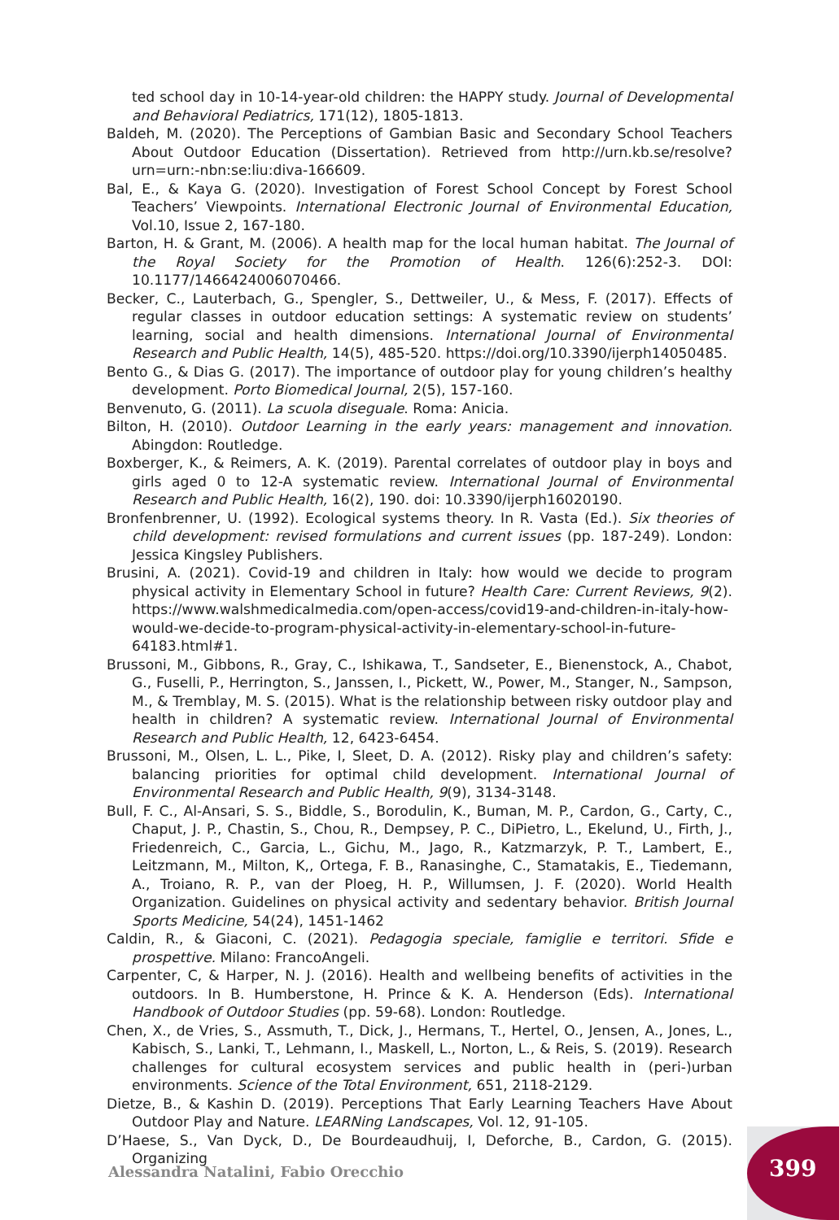ted school day in 10-14-year-old children: the HAPPY study. Journal of Developmental and Behavioral Pediatrics, 171(12), 1805-1813.
Baldeh, M. (2020). The Perceptions of Gambian Basic and Secondary School Teachers About Outdoor Education (Dissertation). Retrieved from http://urn.kb.se/resolve?urn=urn:-nbn:se:liu:diva-166609.
Bal, E., & Kaya G. (2020). Investigation of Forest School Concept by Forest School Teachers’ Viewpoints. International Electronic Journal of Environmental Education, Vol.10, Issue 2, 167-180.
Barton, H. & Grant, M. (2006). A health map for the local human habitat. The Journal of the Royal Society for the Promotion of Health. 126(6):252-3. DOI: 10.1177/1466424006070466.
Becker, C., Lauterbach, G., Spengler, S., Dettweiler, U., & Mess, F. (2017). Effects of regular classes in outdoor education settings: A systematic review on students’ learning, social and health dimensions. International Journal of Environmental Research and Public Health, 14(5), 485-520. https://doi.org/10.3390/ijerph14050485.
Bento G., & Dias G. (2017). The importance of outdoor play for young children’s healthy development. Porto Biomedical Journal, 2(5), 157-160.
Benvenuto, G. (2011). La scuola diseguale. Roma: Anicia.
Bilton, H. (2010). Outdoor Learning in the early years: management and innovation. Abingdon: Routledge.
Boxberger, K., & Reimers, A. K. (2019). Parental correlates of outdoor play in boys and girls aged 0 to 12-A systematic review. International Journal of Environmental Research and Public Health, 16(2), 190. doi: 10.3390/ijerph16020190.
Bronfenbrenner, U. (1992). Ecological systems theory. In R. Vasta (Ed.). Six theories of child development: revised formulations and current issues (pp. 187-249). London: Jessica Kingsley Publishers.
Brusini, A. (2021). Covid-19 and children in Italy: how would we decide to program physical activity in Elementary School in future? Health Care: Current Reviews, 9(2). https://www.walshmedicalmedia.com/open-access/covid19-and-children-in-italy-how-would-we-decide-to-program-physical-activity-in-elementary-school-in-future-64183.html#1.
Brussoni, M., Gibbons, R., Gray, C., Ishikawa, T., Sandseter, E., Bienenstock, A., Chabot, G., Fuselli, P., Herrington, S., Janssen, I., Pickett, W., Power, M., Stanger, N., Sampson, M., & Tremblay, M. S. (2015). What is the relationship between risky outdoor play and health in children? A systematic review. International Journal of Environmental Research and Public Health, 12, 6423-6454.
Brussoni, M., Olsen, L. L., Pike, I, Sleet, D. A. (2012). Risky play and children’s safety: balancing priorities for optimal child development. International Journal of Environmental Research and Public Health, 9(9), 3134-3148.
Bull, F. C., Al-Ansari, S. S., Biddle, S., Borodulin, K., Buman, M. P., Cardon, G., Carty, C., Chaput, J. P., Chastin, S., Chou, R., Dempsey, P. C., DiPietro, L., Ekelund, U., Firth, J., Friedenreich, C., Garcia, L., Gichu, M., Jago, R., Katzmarzyk, P. T., Lambert, E., Leitzmann, M., Milton, K,, Ortega, F. B., Ranasinghe, C., Stamatakis, E., Tiedemann, A., Troiano, R. P., van der Ploeg, H. P., Willumsen, J. F. (2020). World Health Organization. Guidelines on physical activity and sedentary behavior. British Journal Sports Medicine, 54(24), 1451-1462
Caldin, R., & Giaconi, C. (2021). Pedagogia speciale, famiglie e territori. Sfide e prospettive. Milano: FrancoAngeli.
Carpenter, C, & Harper, N. J. (2016). Health and wellbeing benefits of activities in the outdoors. In B. Humberstone, H. Prince & K. A. Henderson (Eds). International Handbook of Outdoor Studies (pp. 59-68). London: Routledge.
Chen, X., de Vries, S., Assmuth, T., Dick, J., Hermans, T., Hertel, O., Jensen, A., Jones, L., Kabisch, S., Lanki, T., Lehmann, I., Maskell, L., Norton, L., & Reis, S. (2019). Research challenges for cultural ecosystem services and public health in (peri-)urban environments. Science of the Total Environment, 651, 2118-2129.
Dietze, B., & Kashin D. (2019). Perceptions That Early Learning Teachers Have About Outdoor Play and Nature. LEARNing Landscapes, Vol. 12, 91-105.
D’Haese, S., Van Dyck, D., De Bourdeaudhuij, I, Deforche, B., Cardon, G. (2015). Organizing
Alessandra Natalini, Fabio Orecchio
399